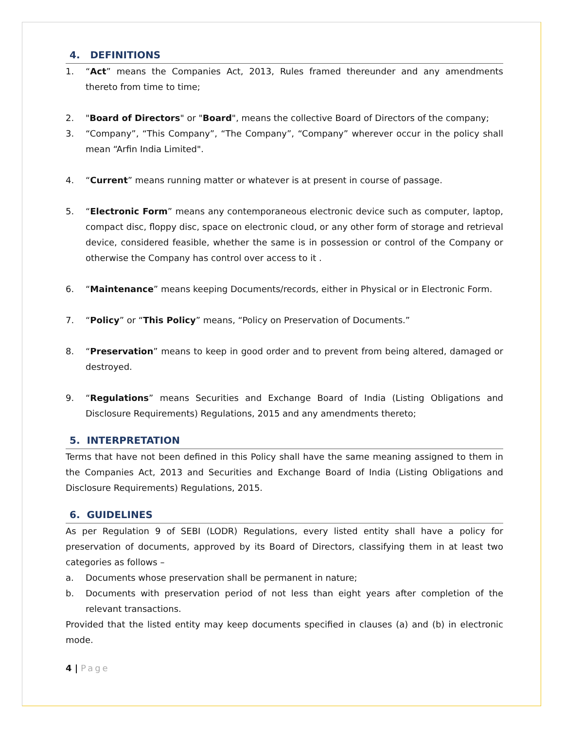4. DEFINITIONS
1. “Act” means the Companies Act, 2013, Rules framed thereunder and any amendments thereto from time to time;
2. "Board of Directors" or "Board", means the collective Board of Directors of the company;
3. “Company”, “This Company”, “The Company”, “Company” wherever occur in the policy shall mean “Arfin India Limited".
4. “Current” means running matter or whatever is at present in course of passage.
5. “Electronic Form” means any contemporaneous electronic device such as computer, laptop, compact disc, floppy disc, space on electronic cloud, or any other form of storage and retrieval device, considered feasible, whether the same is in possession or control of the Company or otherwise the Company has control over access to it .
6. “Maintenance” means keeping Documents/records, either in Physical or in Electronic Form.
7. “Policy” or “This Policy” means, “Policy on Preservation of Documents.”
8. “Preservation” means to keep in good order and to prevent from being altered, damaged or destroyed.
9. “Regulations” means Securities and Exchange Board of India (Listing Obligations and Disclosure Requirements) Regulations, 2015 and any amendments thereto;
5. INTERPRETATION
Terms that have not been defined in this Policy shall have the same meaning assigned to them in the Companies Act, 2013 and Securities and Exchange Board of India (Listing Obligations and Disclosure Requirements) Regulations, 2015.
6. GUIDELINES
As per Regulation 9 of SEBI (LODR) Regulations, every listed entity shall have a policy for preservation of documents, approved by its Board of Directors, classifying them in at least two categories as follows –
a. Documents whose preservation shall be permanent in nature;
b. Documents with preservation period of not less than eight years after completion of the relevant transactions.
Provided that the listed entity may keep documents specified in clauses (a) and (b) in electronic mode.
4 | Page